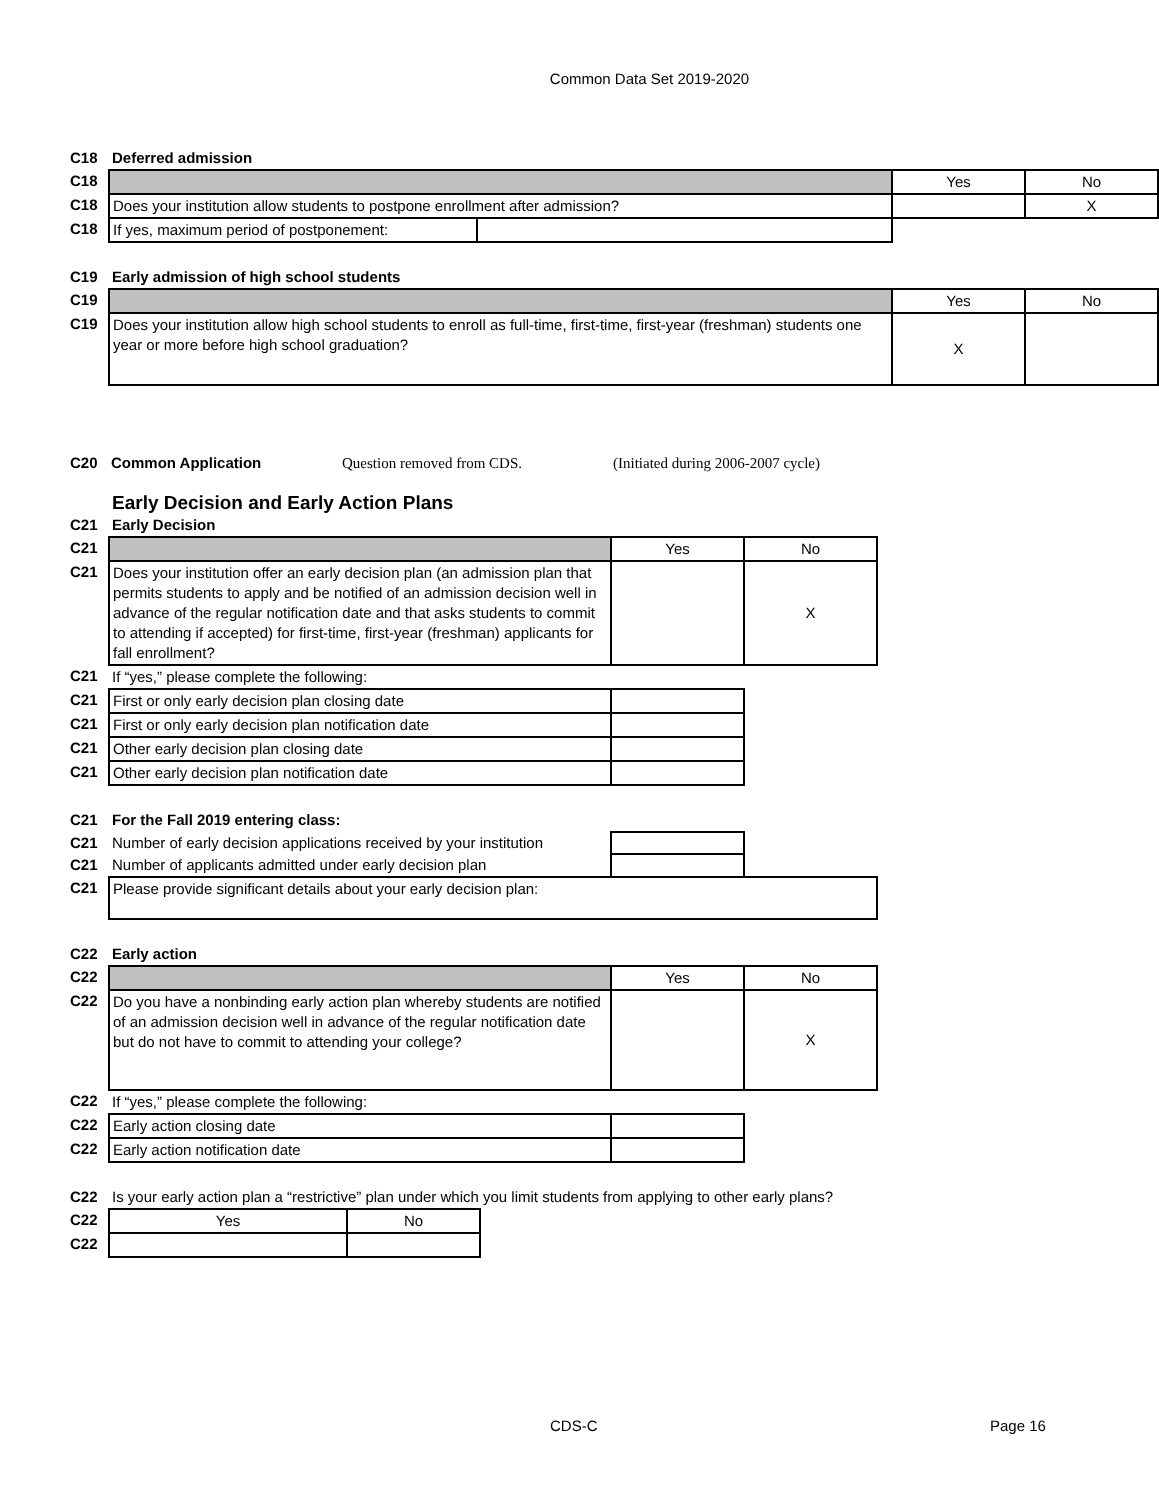Common Data Set 2019-2020
| C18 | Deferred admission | | | |
| C18 | | | Yes | No |
| C18 | Does your institution allow students to postpone enrollment after admission? | | | X |
| C18 | If yes, maximum period of postponement: | | | |
| C19 | Early admission of high school students | | | |
| C19 | | | Yes | No |
| C19 | Does your institution allow high school students to enroll as full-time, first-time, first-year (freshman) students one year or more before high school graduation? | | X | |
| C20 | Common Application | Question removed from CDS. | (Initiated during 2006-2007 cycle) |
| | Early Decision and Early Action Plans | | |
| C21 | Early Decision | | |
| C21 | | Yes | No |
| C21 | Does your institution offer an early decision plan (an admission plan that permits students to apply and be notified of an admission decision well in advance of the regular notification date and that asks students to commit to attending if accepted) for first-time, first-year (freshman) applicants for fall enrollment? | | X |
| C21 | If “yes,” please complete the following: | | |
| C21 | First or only early decision plan closing date | | |
| C21 | First or only early decision plan notification date | | |
| C21 | Other early decision plan closing date | | |
| C21 | Other early decision plan notification date | | |
| C21 | For the Fall 2019 entering class: | | |
| C21 | Number of early decision applications received by your institution | | |
| C21 | Number of applicants admitted under early decision plan | | |
| C21 | Please provide significant details about your early decision plan: | | |
| C22 | Early action | | |
| C22 | | Yes | No |
| C22 | Do you have a nonbinding early action plan whereby students are notified of an admission decision well in advance of the regular notification date but do not have to commit to attending your college? | | X |
| C22 | If “yes,” please complete the following: | | |
| C22 | Early action closing date | | |
| C22 | Early action notification date | | |
| C22 | Is your early action plan a “restrictive” plan under which you limit students from applying to other early plans? | | |
| C22 | Yes | No |
| C22 | | |
CDS-C Page 16